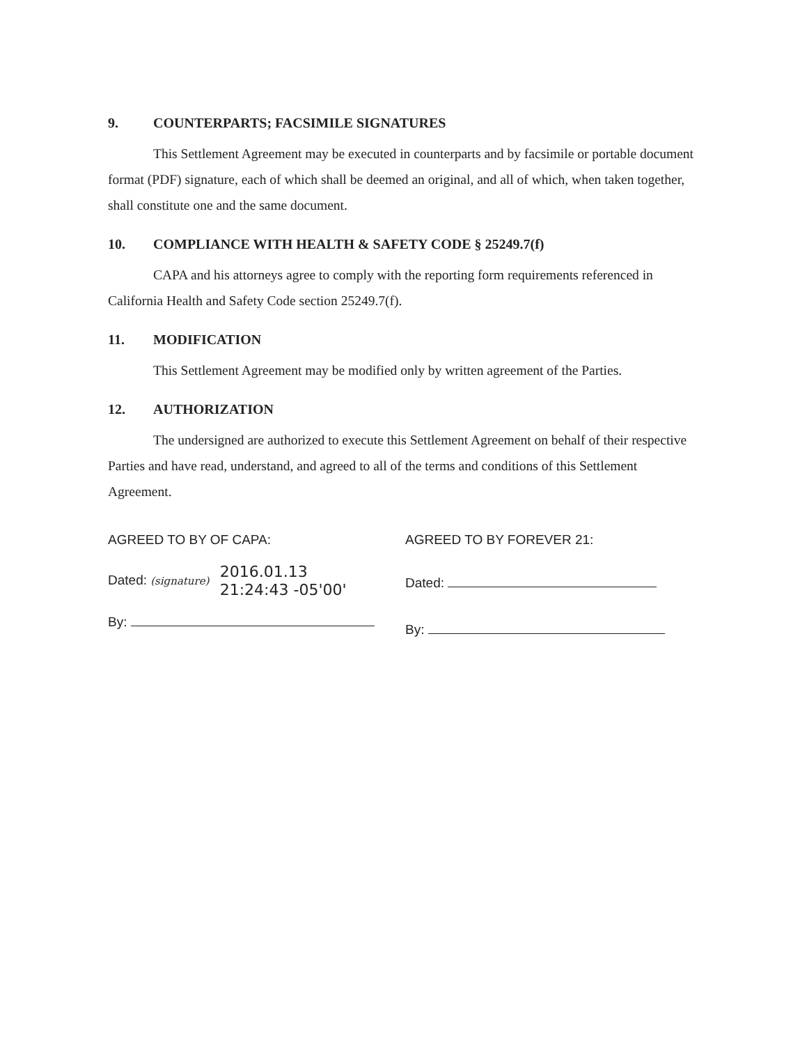9. COUNTERPARTS; FACSIMILE SIGNATURES
This Settlement Agreement may be executed in counterparts and by facsimile or portable document format (PDF) signature, each of which shall be deemed an original, and all of which, when taken together, shall constitute one and the same document.
10. COMPLIANCE WITH HEALTH & SAFETY CODE § 25249.7(f)
CAPA and his attorneys agree to comply with the reporting form requirements referenced in California Health and Safety Code section 25249.7(f).
11. MODIFICATION
This Settlement Agreement may be modified only by written agreement of the Parties.
12. AUTHORIZATION
The undersigned are authorized to execute this Settlement Agreement on behalf of their respective Parties and have read, understand, and agreed to all of the terms and conditions of this Settlement Agreement.
AGREED TO BY OF CAPA:
Dated: (signature) 2016.01.13
21:24:43 -05'00'
By:
AGREED TO BY FOREVER 21:
Dated:
By: